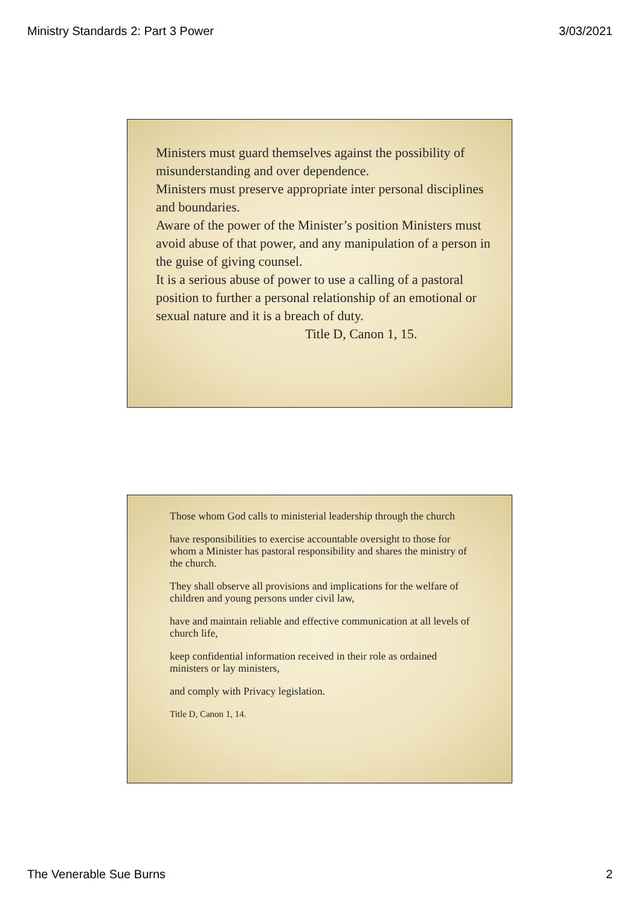Ministry Standards 2: Part 3 Power 3/03/2021
Ministers must guard themselves against the possibility of misunderstanding and over dependence.
Ministers must preserve appropriate inter personal disciplines and boundaries.
Aware of the power of the Minister’s position Ministers must avoid abuse of that power, and any manipulation of a person in the guise of giving counsel.
It is a serious abuse of power to use a calling of a pastoral position to further a personal relationship of an emotional or sexual nature and it is a breach of duty.
Title D, Canon 1, 15.
Those whom God calls to ministerial leadership through the church
have responsibilities to exercise accountable oversight to those for whom a Minister has pastoral responsibility and shares the ministry of the church.
They shall observe all provisions and implications for the welfare of children and young persons under civil law,
have and maintain reliable and effective communication at all levels of church life,
keep confidential information received in their role as ordained ministers or lay ministers,
and comply with Privacy legislation.
Title D, Canon 1, 14.
The Venerable Sue Burns 2